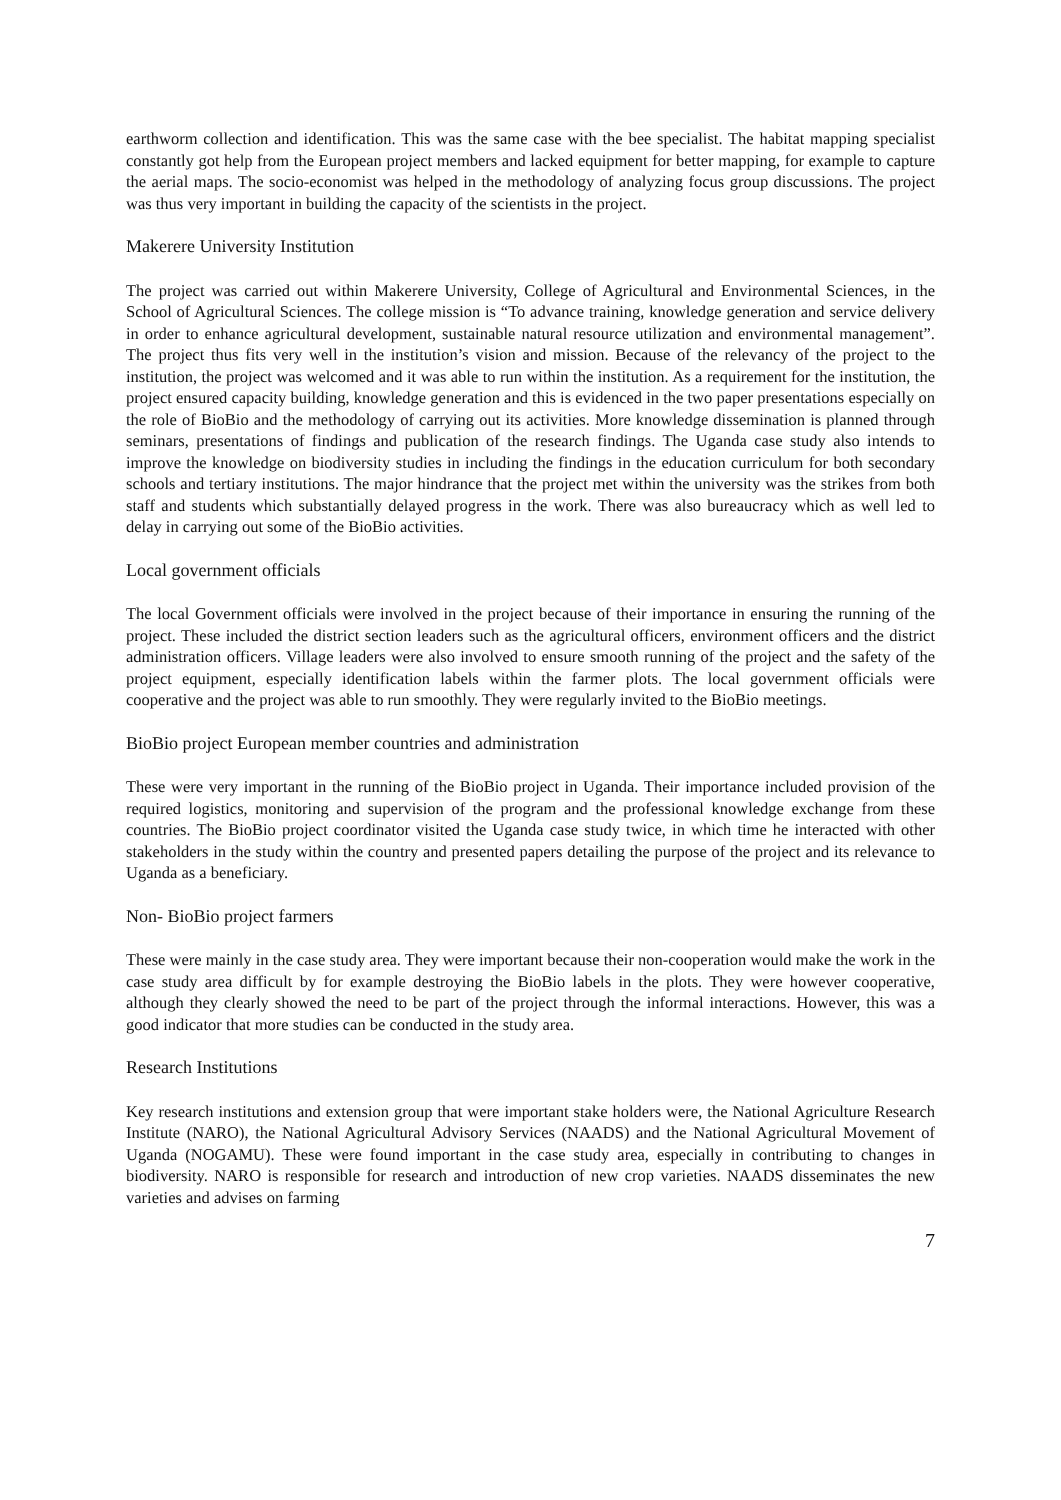earthworm collection and identification. This was the same case with the bee specialist. The habitat mapping specialist constantly got help from the European project members and lacked equipment for better mapping, for example to capture the aerial maps. The socio-economist was helped in the methodology of analyzing focus group discussions. The project was thus very important in building the capacity of the scientists in the project.
Makerere University Institution
The project was carried out within Makerere University, College of Agricultural and Environmental Sciences, in the School of Agricultural Sciences. The college mission is “To advance training, knowledge generation and service delivery in order to enhance agricultural development, sustainable natural resource utilization and environmental management”. The project thus fits very well in the institution’s vision and mission. Because of the relevancy of the project to the institution, the project was welcomed and it was able to run within the institution. As a requirement for the institution, the project ensured capacity building, knowledge generation and this is evidenced in the two paper presentations especially on the role of BioBio and the methodology of carrying out its activities. More knowledge dissemination is planned through seminars, presentations of findings and publication of the research findings. The Uganda case study also intends to improve the knowledge on biodiversity studies in including the findings in the education curriculum for both secondary schools and tertiary institutions. The major hindrance that the project met within the university was the strikes from both staff and students which substantially delayed progress in the work. There was also bureaucracy which as well led to delay in carrying out some of the BioBio activities.
Local government officials
The local Government officials were involved in the project because of their importance in ensuring the running of the project. These included the district section leaders such as the agricultural officers, environment officers and the district administration officers. Village leaders were also involved to ensure smooth running of the project and the safety of the project equipment, especially identification labels within the farmer plots. The local government officials were cooperative and the project was able to run smoothly. They were regularly invited to the BioBio meetings.
BioBio project European member countries and administration
These were very important in the running of the BioBio project in Uganda. Their importance included provision of the required logistics, monitoring and supervision of the program and the professional knowledge exchange from these countries. The BioBio project coordinator visited the Uganda case study twice, in which time he interacted with other stakeholders in the study within the country and presented papers detailing the purpose of the project and its relevance to Uganda as a beneficiary.
Non- BioBio project farmers
These were mainly in the case study area. They were important because their non-cooperation would make the work in the case study area difficult by for example destroying the BioBio labels in the plots. They were however cooperative, although they clearly showed the need to be part of the project through the informal interactions. However, this was a good indicator that more studies can be conducted in the study area.
Research Institutions
Key research institutions and extension group that were important stake holders were, the National Agriculture Research Institute (NARO), the National Agricultural Advisory Services (NAADS) and the National Agricultural Movement of Uganda (NOGAMU). These were found important in the case study area, especially in contributing to changes in biodiversity. NARO is responsible for research and introduction of new crop varieties. NAADS disseminates the new varieties and advises on farming
7